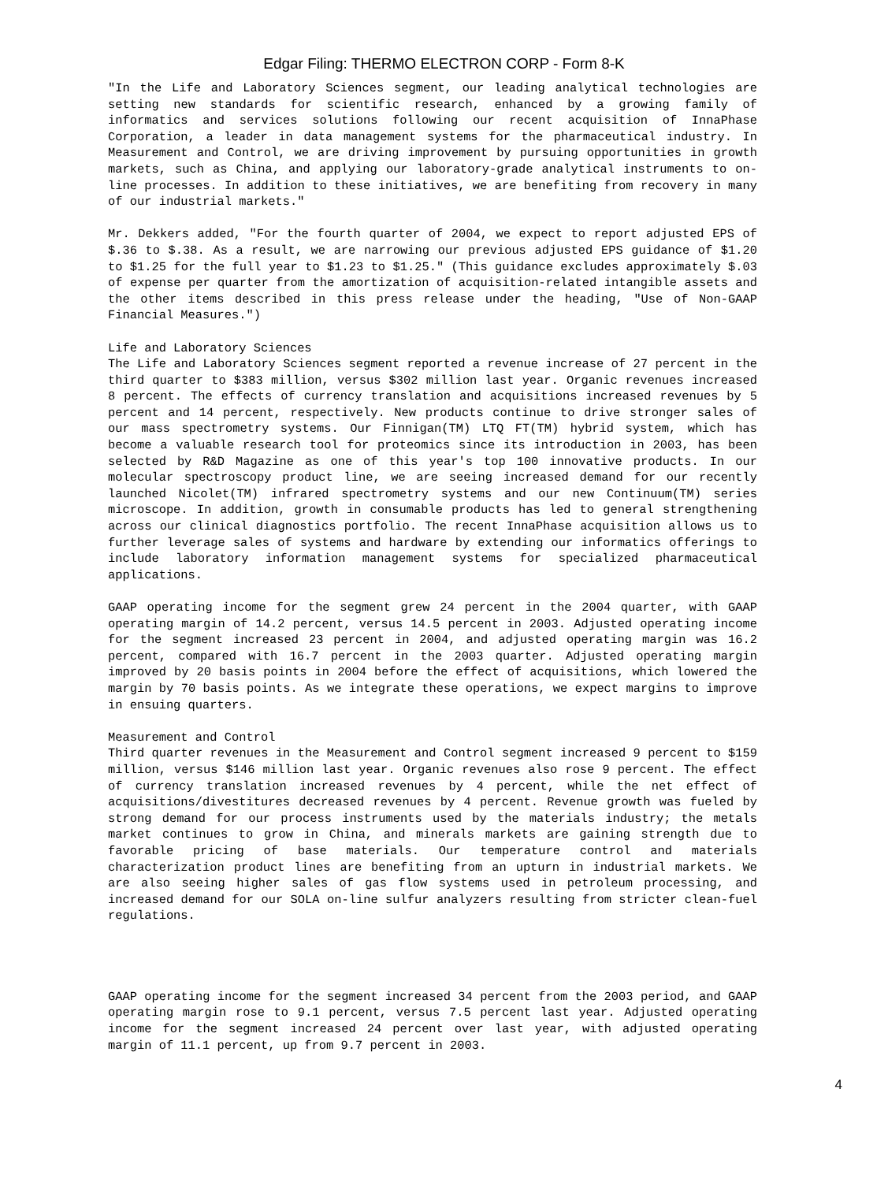Edgar Filing: THERMO ELECTRON CORP - Form 8-K
"In the Life and Laboratory Sciences segment, our leading analytical technologies are setting new standards for scientific research, enhanced by a growing family of informatics and services solutions following our recent acquisition of InnaPhase Corporation, a leader in data management systems for the pharmaceutical industry. In Measurement and Control, we are driving improvement by pursuing opportunities in growth markets, such as China, and applying our laboratory-grade analytical instruments to on-line processes. In addition to these initiatives, we are benefiting from recovery in many of our industrial markets."
Mr. Dekkers added, "For the fourth quarter of 2004, we expect to report adjusted EPS of $.36 to $.38. As a result, we are narrowing our previous adjusted EPS guidance of $1.20 to $1.25 for the full year to $1.23 to $1.25." (This guidance excludes approximately $.03 of expense per quarter from the amortization of acquisition-related intangible assets and the other items described in this press release under the heading, "Use of Non-GAAP Financial Measures.")
Life and Laboratory Sciences
The Life and Laboratory Sciences segment reported a revenue increase of 27 percent in the third quarter to $383 million, versus $302 million last year. Organic revenues increased 8 percent. The effects of currency translation and acquisitions increased revenues by 5 percent and 14 percent, respectively. New products continue to drive stronger sales of our mass spectrometry systems. Our Finnigan(TM) LTQ FT(TM) hybrid system, which has become a valuable research tool for proteomics since its introduction in 2003, has been selected by R&D Magazine as one of this year's top 100 innovative products. In our molecular spectroscopy product line, we are seeing increased demand for our recently launched Nicolet(TM) infrared spectrometry systems and our new Continuum(TM) series microscope. In addition, growth in consumable products has led to general strengthening across our clinical diagnostics portfolio. The recent InnaPhase acquisition allows us to further leverage sales of systems and hardware by extending our informatics offerings to include laboratory information management systems for specialized pharmaceutical applications.
GAAP operating income for the segment grew 24 percent in the 2004 quarter, with GAAP operating margin of 14.2 percent, versus 14.5 percent in 2003. Adjusted operating income for the segment increased 23 percent in 2004, and adjusted operating margin was 16.2 percent, compared with 16.7 percent in the 2003 quarter. Adjusted operating margin improved by 20 basis points in 2004 before the effect of acquisitions, which lowered the margin by 70 basis points. As we integrate these operations, we expect margins to improve in ensuing quarters.
Measurement and Control
Third quarter revenues in the Measurement and Control segment increased 9 percent to $159 million, versus $146 million last year. Organic revenues also rose 9 percent. The effect of currency translation increased revenues by 4 percent, while the net effect of acquisitions/divestitures decreased revenues by 4 percent. Revenue growth was fueled by strong demand for our process instruments used by the materials industry; the metals market continues to grow in China, and minerals markets are gaining strength due to favorable pricing of base materials. Our temperature control and materials characterization product lines are benefiting from an upturn in industrial markets. We are also seeing higher sales of gas flow systems used in petroleum processing, and increased demand for our SOLA on-line sulfur analyzers resulting from stricter clean-fuel regulations.
GAAP operating income for the segment increased 34 percent from the 2003 period, and GAAP operating margin rose to 9.1 percent, versus 7.5 percent last year. Adjusted operating income for the segment increased 24 percent over last year, with adjusted operating margin of 11.1 percent, up from 9.7 percent in 2003.
4